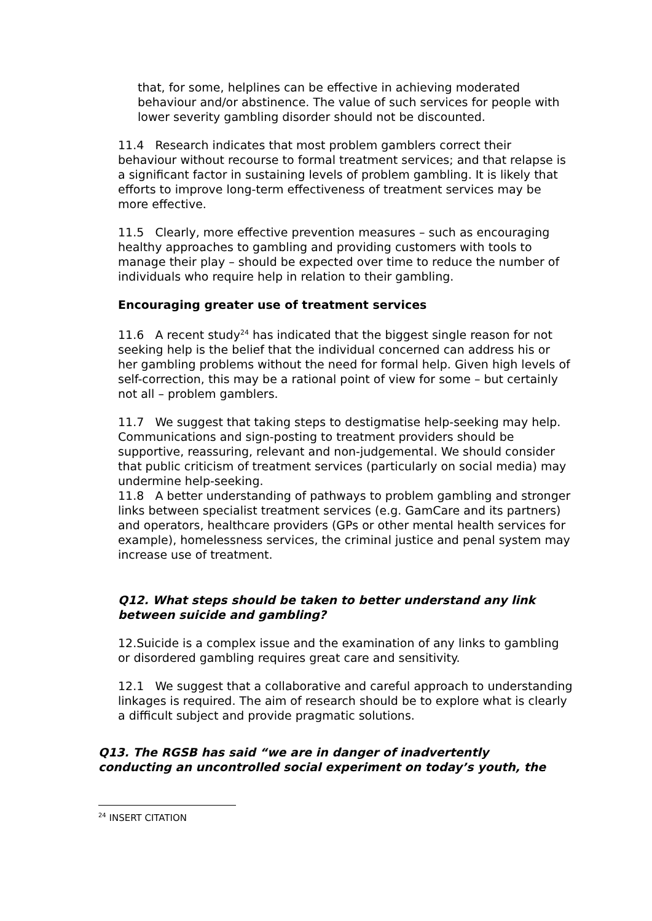that, for some, helplines can be effective in achieving moderated behaviour and/or abstinence. The value of such services for people with lower severity gambling disorder should not be discounted.
11.4 Research indicates that most problem gamblers correct their behaviour without recourse to formal treatment services; and that relapse is a significant factor in sustaining levels of problem gambling. It is likely that efforts to improve long-term effectiveness of treatment services may be more effective.
11.5 Clearly, more effective prevention measures – such as encouraging healthy approaches to gambling and providing customers with tools to manage their play – should be expected over time to reduce the number of individuals who require help in relation to their gambling.
Encouraging greater use of treatment services
11.6 A recent study<sup>24</sup> has indicated that the biggest single reason for not seeking help is the belief that the individual concerned can address his or her gambling problems without the need for formal help. Given high levels of self-correction, this may be a rational point of view for some – but certainly not all – problem gamblers.
11.7 We suggest that taking steps to destigmatise help-seeking may help. Communications and sign-posting to treatment providers should be supportive, reassuring, relevant and non-judgemental. We should consider that public criticism of treatment services (particularly on social media) may undermine help-seeking.
11.8 A better understanding of pathways to problem gambling and stronger links between specialist treatment services (e.g. GamCare and its partners) and operators, healthcare providers (GPs or other mental health services for example), homelessness services, the criminal justice and penal system may increase use of treatment.
Q12. What steps should be taken to better understand any link between suicide and gambling?
12.Suicide is a complex issue and the examination of any links to gambling or disordered gambling requires great care and sensitivity.
12.1 We suggest that a collaborative and careful approach to understanding linkages is required. The aim of research should be to explore what is clearly a difficult subject and provide pragmatic solutions.
Q13. The RGSB has said “we are in danger of inadvertently conducting an uncontrolled social experiment on today’s youth, the
<sup>24</sup> INSERT CITATION